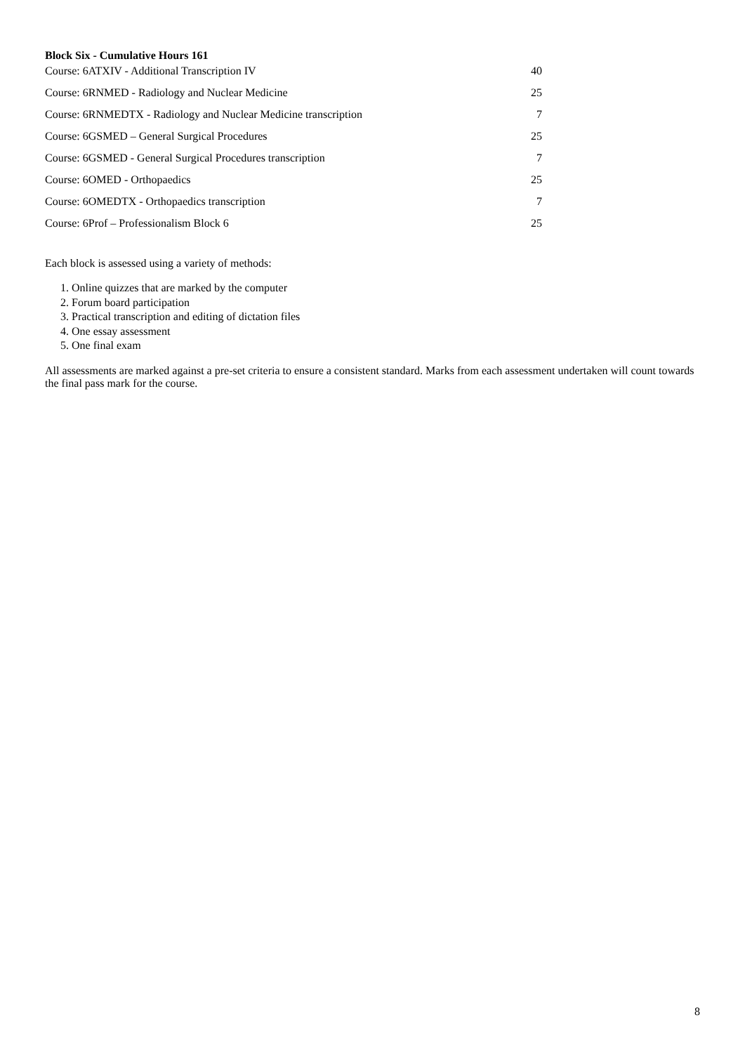Block Six - Cumulative Hours 161
| Course: 6ATXIV - Additional Transcription IV | 40 |
| Course: 6RNMED - Radiology and Nuclear Medicine | 25 |
| Course: 6RNMEDTX - Radiology and Nuclear Medicine transcription | 7 |
| Course: 6GSMED – General Surgical Procedures | 25 |
| Course: 6GSMED - General Surgical Procedures transcription | 7 |
| Course: 6OMED - Orthopaedics | 25 |
| Course: 6OMEDTX - Orthopaedics transcription | 7 |
| Course: 6Prof – Professionalism Block 6 | 25 |
Each block is assessed using a variety of methods:
1. Online quizzes that are marked by the computer
2. Forum board participation
3. Practical transcription and editing of dictation files
4. One essay assessment
5. One final exam
All assessments are marked against a pre-set criteria to ensure a consistent standard. Marks from each assessment undertaken will count towards the final pass mark for the course.
8